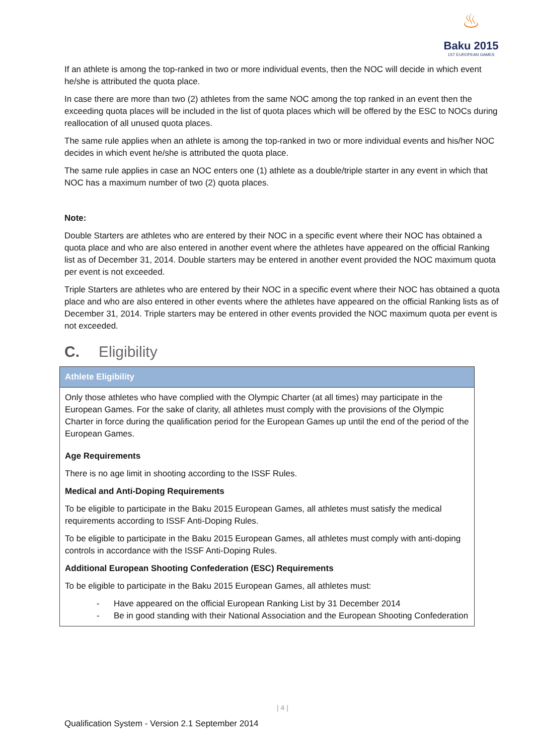♨
Baku 2015
1ST EUROPEAN GAMES
If an athlete is among the top-ranked in two or more individual events, then the NOC will decide in which event he/she is attributed the quota place.
In case there are more than two (2) athletes from the same NOC among the top ranked in an event then the exceeding quota places will be included in the list of quota places which will be offered by the ESC to NOCs during reallocation of all unused quota places.
The same rule applies when an athlete is among the top-ranked in two or more individual events and his/her NOC decides in which event he/she is attributed the quota place.
The same rule applies in case an NOC enters one (1) athlete as a double/triple starter in any event in which that NOC has a maximum number of two (2) quota places.
Note:
Double Starters are athletes who are entered by their NOC in a specific event where their NOC has obtained a quota place and who are also entered in another event where the athletes have appeared on the official Ranking list as of December 31, 2014. Double starters may be entered in another event provided the NOC maximum quota per event is not exceeded.
Triple Starters are athletes who are entered by their NOC in a specific event where their NOC has obtained a quota place and who are also entered in other events where the athletes have appeared on the official Ranking lists as of December 31, 2014. Triple starters may be entered in other events provided the NOC maximum quota per event is not exceeded.
C. Eligibility
| Athlete Eligibility |
| --- |
| Only those athletes who have complied with the Olympic Charter (at all times) may participate in the European Games. For the sake of clarity, all athletes must comply with the provisions of the Olympic Charter in force during the qualification period for the European Games up until the end of the period of the European Games. Age Requirements There is no age limit in shooting according to the ISSF Rules. Medical and Anti-Doping Requirements To be eligible to participate in the Baku 2015 European Games, all athletes must satisfy the medical requirements according to ISSF Anti-Doping Rules. To be eligible to participate in the Baku 2015 European Games, all athletes must comply with anti-doping controls in accordance with the ISSF Anti-Doping Rules. Additional European Shooting Confederation (ESC) Requirements To be eligible to participate in the Baku 2015 European Games, all athletes must: - Have appeared on the official European Ranking List by 31 December 2014 - Be in good standing with their National Association and the European Shooting Confederation |
| 4 |
Qualification System - Version 2.1 September 2014